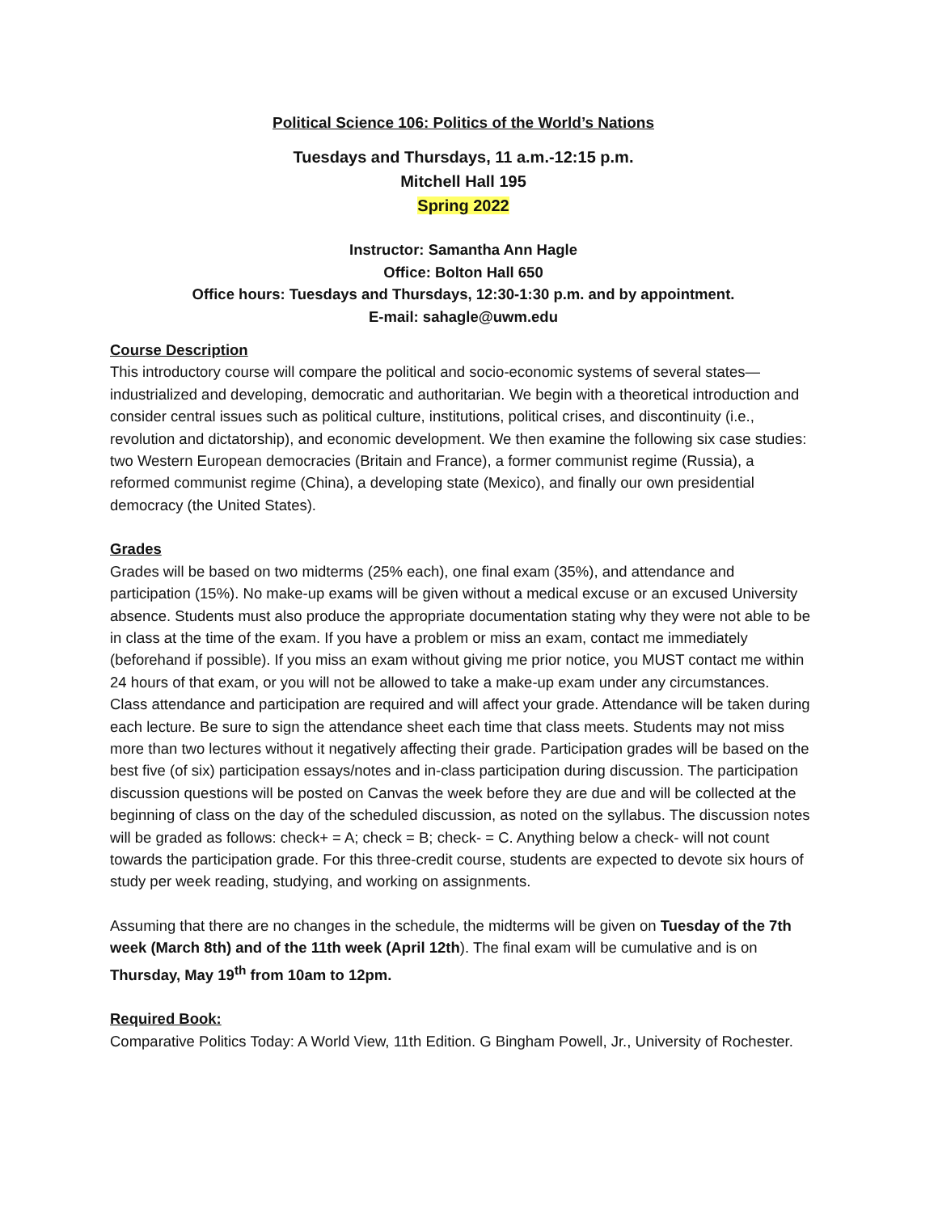Political Science 106: Politics of the World’s Nations
Tuesdays and Thursdays, 11 a.m.-12:15 p.m.
Mitchell Hall 195
Spring 2022
Instructor: Samantha Ann Hagle
Office: Bolton Hall 650
Office hours: Tuesdays and Thursdays, 12:30-1:30 p.m. and by appointment.
E-mail: sahagle@uwm.edu
Course Description
This introductory course will compare the political and socio-economic systems of several states—industrialized and developing, democratic and authoritarian. We begin with a theoretical introduction and consider central issues such as political culture, institutions, political crises, and discontinuity (i.e., revolution and dictatorship), and economic development. We then examine the following six case studies: two Western European democracies (Britain and France), a former communist regime (Russia), a reformed communist regime (China), a developing state (Mexico), and finally our own presidential democracy (the United States).
Grades
Grades will be based on two midterms (25% each), one final exam (35%), and attendance and participation (15%). No make-up exams will be given without a medical excuse or an excused University absence. Students must also produce the appropriate documentation stating why they were not able to be in class at the time of the exam. If you have a problem or miss an exam, contact me immediately (beforehand if possible). If you miss an exam without giving me prior notice, you MUST contact me within 24 hours of that exam, or you will not be allowed to take a make-up exam under any circumstances.
Class attendance and participation are required and will affect your grade. Attendance will be taken during each lecture. Be sure to sign the attendance sheet each time that class meets. Students may not miss more than two lectures without it negatively affecting their grade. Participation grades will be based on the best five (of six) participation essays/notes and in-class participation during discussion. The participation discussion questions will be posted on Canvas the week before they are due and will be collected at the beginning of class on the day of the scheduled discussion, as noted on the syllabus. The discussion notes will be graded as follows: check+ = A; check = B; check- = C. Anything below a check- will not count towards the participation grade. For this three-credit course, students are expected to devote six hours of study per week reading, studying, and working on assignments.
Assuming that there are no changes in the schedule, the midterms will be given on Tuesday of the 7th week (March 8th) and of the 11th week (April 12th). The final exam will be cumulative and is on Thursday, May 19<sup>th</sup> from 10am to 12pm.
Required Book:
Comparative Politics Today: A World View, 11th Edition. G Bingham Powell, Jr., University of Rochester.